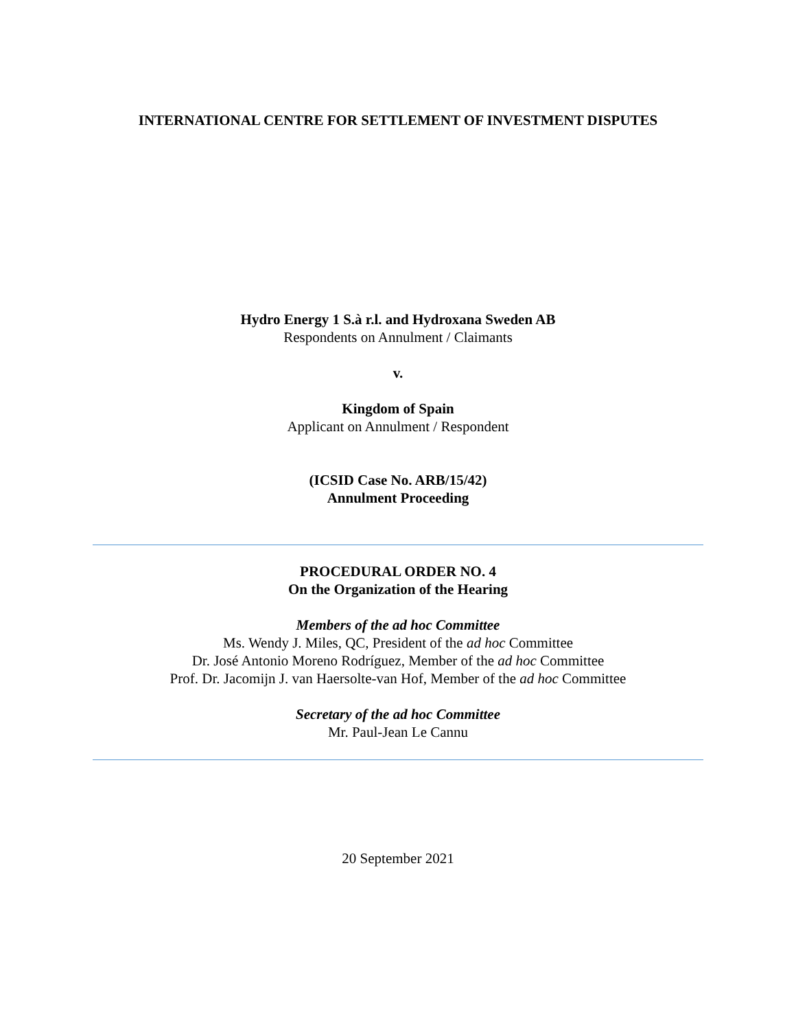INTERNATIONAL CENTRE FOR SETTLEMENT OF INVESTMENT DISPUTES
Hydro Energy 1 S.à r.l. and Hydroxana Sweden AB
Respondents on Annulment / Claimants
v.
Kingdom of Spain
Applicant on Annulment / Respondent
(ICSID Case No. ARB/15/42)
Annulment Proceeding
PROCEDURAL ORDER NO. 4
On the Organization of the Hearing
Members of the ad hoc Committee
Ms. Wendy J. Miles, QC, President of the ad hoc Committee
Dr. José Antonio Moreno Rodríguez, Member of the ad hoc Committee
Prof. Dr. Jacomijn J. van Haersolte-van Hof, Member of the ad hoc Committee
Secretary of the ad hoc Committee
Mr. Paul-Jean Le Cannu
20 September 2021